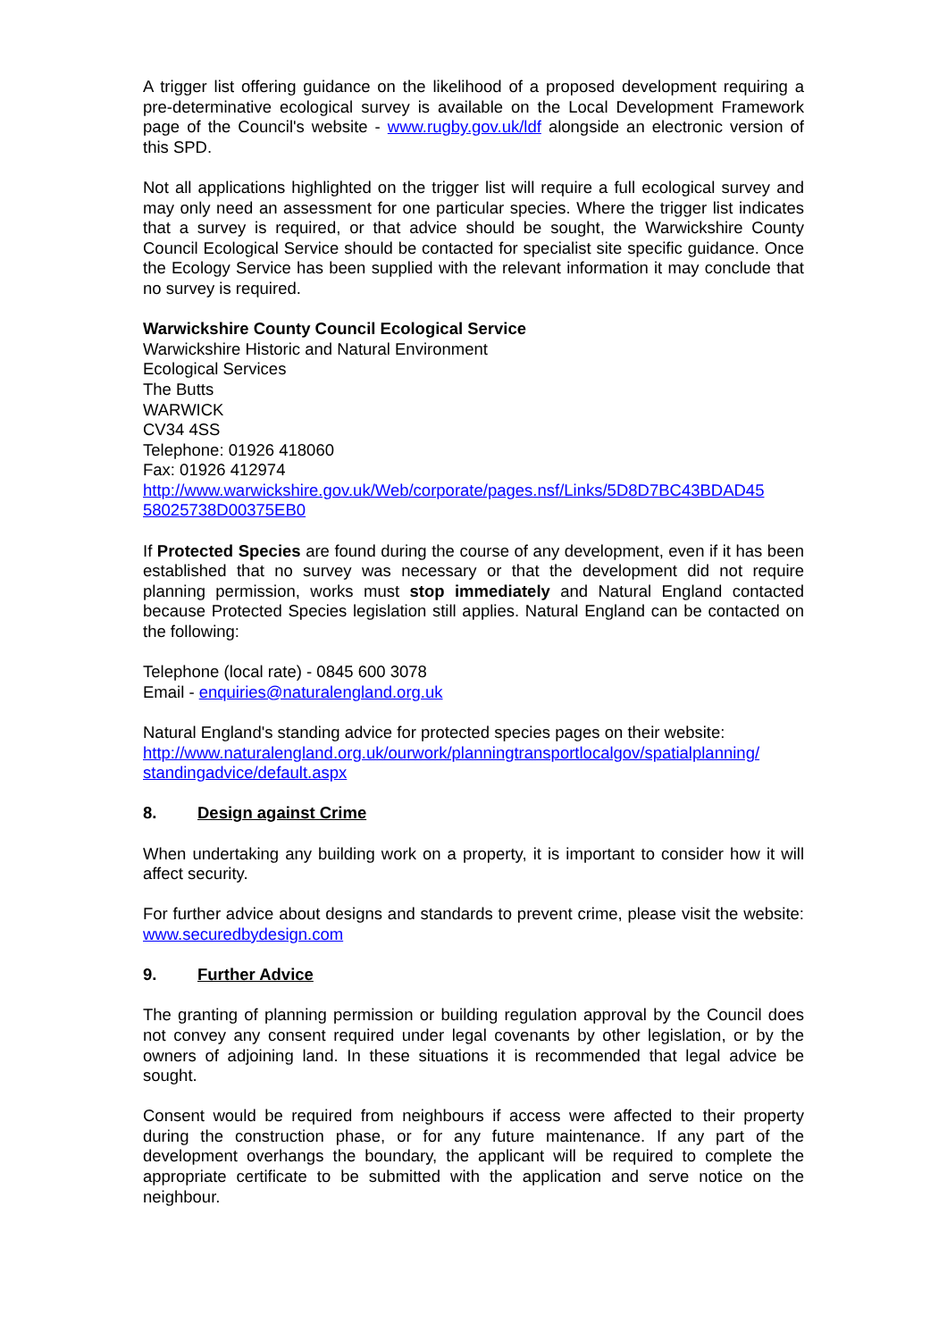A trigger list offering guidance on the likelihood of a proposed development requiring a pre-determinative ecological survey is available on the Local Development Framework page of the Council's website - www.rugby.gov.uk/ldf alongside an electronic version of this SPD.
Not all applications highlighted on the trigger list will require a full ecological survey and may only need an assessment for one particular species. Where the trigger list indicates that a survey is required, or that advice should be sought, the Warwickshire County Council Ecological Service should be contacted for specialist site specific guidance. Once the Ecology Service has been supplied with the relevant information it may conclude that no survey is required.
Warwickshire County Council Ecological Service
Warwickshire Historic and Natural Environment
Ecological Services
The Butts
WARWICK
CV34 4SS
Telephone: 01926 418060
Fax: 01926 412974
http://www.warwickshire.gov.uk/Web/corporate/pages.nsf/Links/5D8D7BC43BDAD45 58025738D00375EB0
If Protected Species are found during the course of any development, even if it has been established that no survey was necessary or that the development did not require planning permission, works must stop immediately and Natural England contacted because Protected Species legislation still applies. Natural England can be contacted on the following:
Telephone (local rate) - 0845 600 3078
Email - enquiries@naturalengland.org.uk
Natural England's standing advice for protected species pages on their website: http://www.naturalengland.org.uk/ourwork/planningtransportlocalgov/spatialplanning/ standingadvice/default.aspx
8. Design against Crime
When undertaking any building work on a property, it is important to consider how it will affect security.
For further advice about designs and standards to prevent crime, please visit the website: www.securedbydesign.com
9. Further Advice
The granting of planning permission or building regulation approval by the Council does not convey any consent required under legal covenants by other legislation, or by the owners of adjoining land. In these situations it is recommended that legal advice be sought.
Consent would be required from neighbours if access were affected to their property during the construction phase, or for any future maintenance. If any part of the development overhangs the boundary, the applicant will be required to complete the appropriate certificate to be submitted with the application and serve notice on the neighbour.